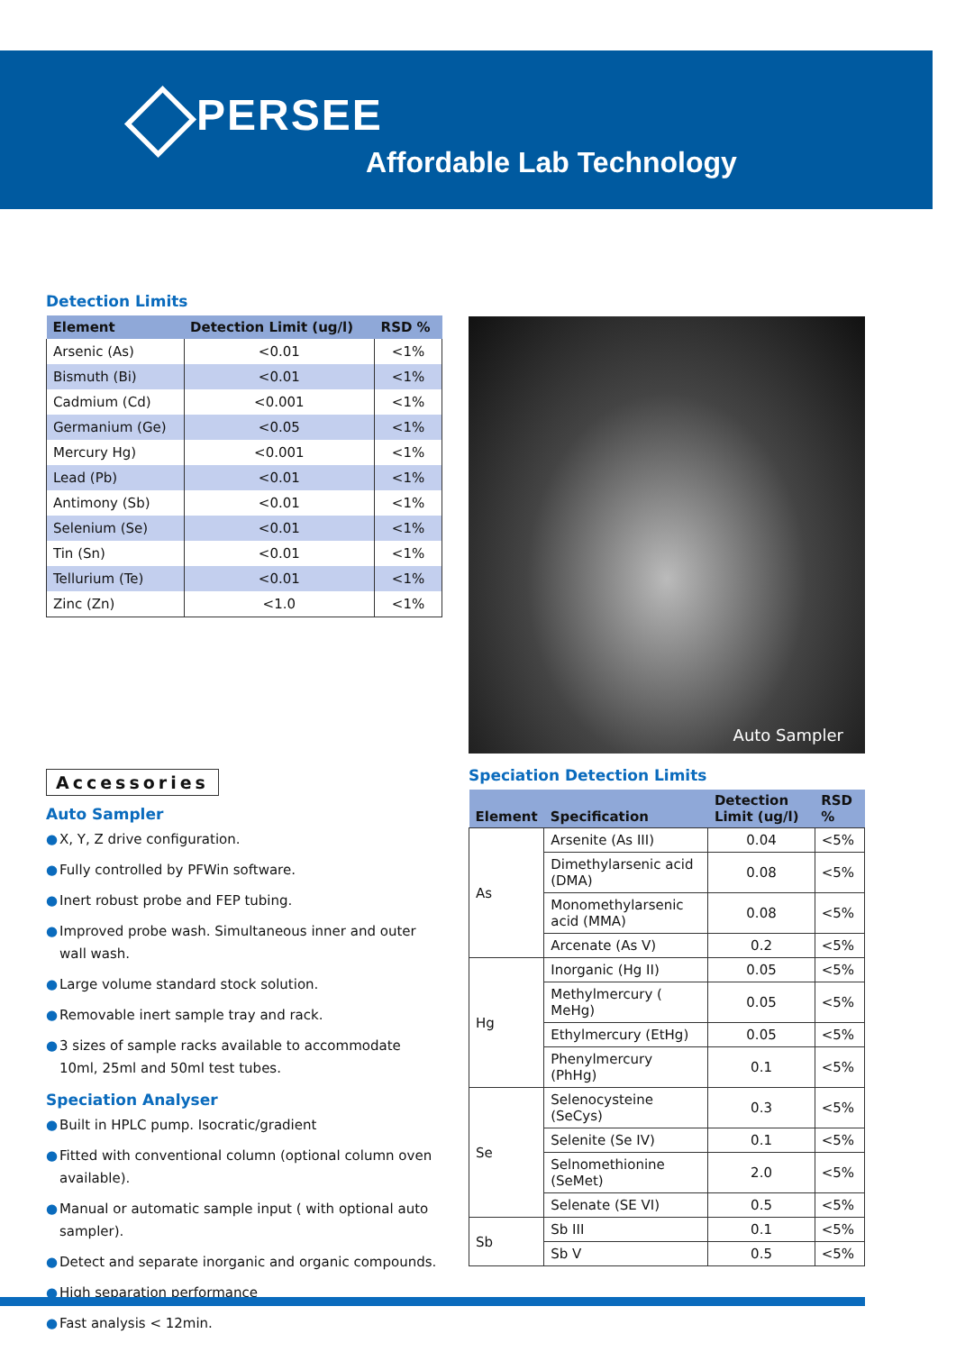PERSEE
Affordable Lab Technology
Detection Limits
| Element | Detection Limit (ug/l) | RSD % |
| --- | --- | --- |
| Arsenic (As) | <0.01 | <1% |
| Bismuth (Bi) | <0.01 | <1% |
| Cadmium (Cd) | <0.001 | <1% |
| Germanium (Ge) | <0.05 | <1% |
| Mercury Hg) | <0.001 | <1% |
| Lead (Pb) | <0.01 | <1% |
| Antimony (Sb) | <0.01 | <1% |
| Selenium (Se) | <0.01 | <1% |
| Tin (Sn) | <0.01 | <1% |
| Tellurium (Te) | <0.01 | <1% |
| Zinc (Zn) | <1.0 | <1% |
Accessories
Auto Sampler
● X, Y, Z drive configuration.
● Fully controlled by PFWin software.
● Inert robust probe and FEP tubing.
● Improved probe wash. Simultaneous inner and outer wall wash.
● Large volume standard stock solution.
● Removable inert sample tray and rack.
● 3 sizes of sample racks available to accommodate 10ml, 25ml and 50ml test tubes.
Speciation Analyser
● Built in HPLC pump. Isocratic/gradient
● Fitted with conventional column (optional column oven available).
● Manual or automatic sample input ( with optional auto sampler).
● Detect and separate inorganic and organic compounds.
● High separation performance
● Fast analysis < 12min.
Auto Sampler
Speciation Detection Limits
| Element | Specification | Detection Limit (ug/l) | RSD % |
| --- | --- | --- | --- |
| As | Arsenite (As III) | 0.04 | <5% |
| | Dimethylarsenic acid (DMA) | 0.08 | <5% |
| | Monomethylarsenic acid (MMA) | 0.08 | <5% |
| | Arcenate (As V) | 0.2 | <5% |
| Hg | Inorganic (Hg II) | 0.05 | <5% |
| | Methylmercury ( MeHg) | 0.05 | <5% |
| | Ethylmercury (EtHg) | 0.05 | <5% |
| | Phenylmercury (PhHg) | 0.1 | <5% |
| Se | Selenocysteine (SeCys) | 0.3 | <5% |
| | Selenite (Se IV) | 0.1 | <5% |
| | Selnomethionine (SeMet) | 2.0 | <5% |
| | Selenate (SE VI) | 0.5 | <5% |
| Sb | Sb III | 0.1 | <5% |
| | Sb V | 0.5 | <5% |